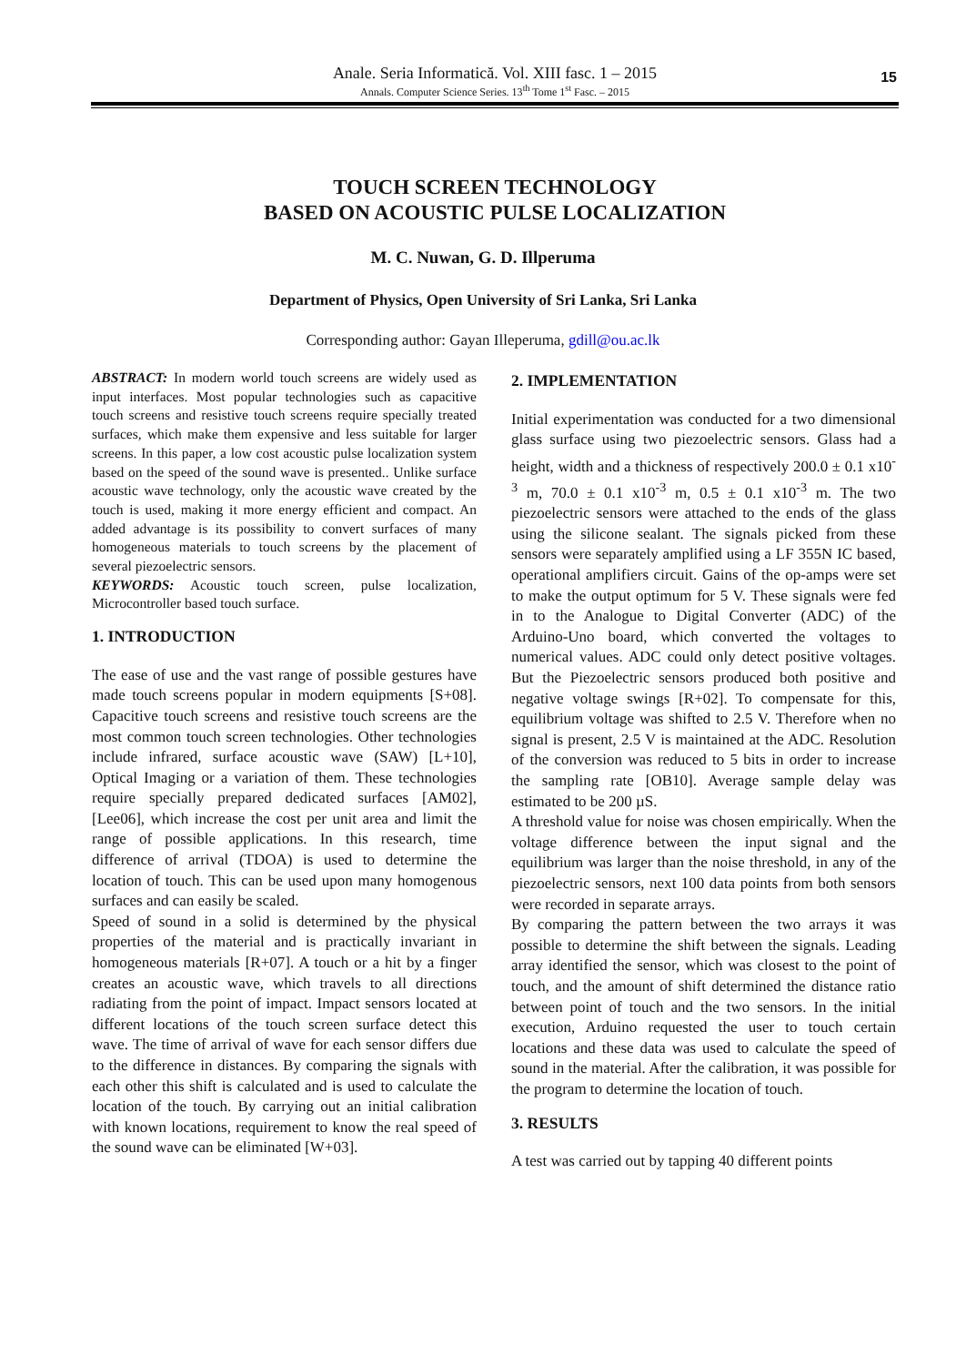Anale. Seria Informatică. Vol. XIII fasc. 1 – 2015
Annals. Computer Science Series. 13<sup>th</sup> Tome 1<sup>st</sup> Fasc. – 2015
15
TOUCH SCREEN TECHNOLOGY
BASED ON ACOUSTIC PULSE LOCALIZATION
M. C. Nuwan, G. D. Illperuma
Department of Physics, Open University of Sri Lanka, Sri Lanka
Corresponding author: Gayan Illeperuma, gdill@ou.ac.lk
ABSTRACT: In modern world touch screens are widely used as input interfaces. Most popular technologies such as capacitive touch screens and resistive touch screens require specially treated surfaces, which make them expensive and less suitable for larger screens. In this paper, a low cost acoustic pulse localization system based on the speed of the sound wave is presented.. Unlike surface acoustic wave technology, only the acoustic wave created by the touch is used, making it more energy efficient and compact. An added advantage is its possibility to convert surfaces of many homogeneous materials to touch screens by the placement of several piezoelectric sensors.
KEYWORDS: Acoustic touch screen, pulse localization, Microcontroller based touch surface.
1. INTRODUCTION
The ease of use and the vast range of possible gestures have made touch screens popular in modern equipments [S+08]. Capacitive touch screens and resistive touch screens are the most common touch screen technologies. Other technologies include infrared, surface acoustic wave (SAW) [L+10], Optical Imaging or a variation of them. These technologies require specially prepared dedicated surfaces [AM02], [Lee06], which increase the cost per unit area and limit the range of possible applications. In this research, time difference of arrival (TDOA) is used to determine the location of touch. This can be used upon many homogenous surfaces and can easily be scaled.
Speed of sound in a solid is determined by the physical properties of the material and is practically invariant in homogeneous materials [R+07]. A touch or a hit by a finger creates an acoustic wave, which travels to all directions radiating from the point of impact. Impact sensors located at different locations of the touch screen surface detect this wave. The time of arrival of wave for each sensor differs due to the difference in distances. By comparing the signals with each other this shift is calculated and is used to calculate the location of the touch. By carrying out an initial calibration with known locations, requirement to know the real speed of the sound wave can be eliminated [W+03].
2. IMPLEMENTATION
Initial experimentation was conducted for a two dimensional glass surface using two piezoelectric sensors. Glass had a height, width and a thickness of respectively 200.0 ± 0.1 x10<sup>-3</sup> m, 70.0 ± 0.1 x10<sup>-3</sup> m, 0.5 ± 0.1 x10<sup>-3</sup> m. The two piezoelectric sensors were attached to the ends of the glass using the silicone sealant. The signals picked from these sensors were separately amplified using a LF 355N IC based, operational amplifiers circuit. Gains of the op-amps were set to make the output optimum for 5 V. These signals were fed in to the Analogue to Digital Converter (ADC) of the Arduino-Uno board, which converted the voltages to numerical values. ADC could only detect positive voltages. But the Piezoelectric sensors produced both positive and negative voltage swings [R+02]. To compensate for this, equilibrium voltage was shifted to 2.5 V. Therefore when no signal is present, 2.5 V is maintained at the ADC. Resolution of the conversion was reduced to 5 bits in order to increase the sampling rate [OB10]. Average sample delay was estimated to be 200 µS.
A threshold value for noise was chosen empirically. When the voltage difference between the input signal and the equilibrium was larger than the noise threshold, in any of the piezoelectric sensors, next 100 data points from both sensors were recorded in separate arrays.
By comparing the pattern between the two arrays it was possible to determine the shift between the signals. Leading array identified the sensor, which was closest to the point of touch, and the amount of shift determined the distance ratio between point of touch and the two sensors. In the initial execution, Arduino requested the user to touch certain locations and these data was used to calculate the speed of sound in the material. After the calibration, it was possible for the program to determine the location of touch.
3. RESULTS
A test was carried out by tapping 40 different points